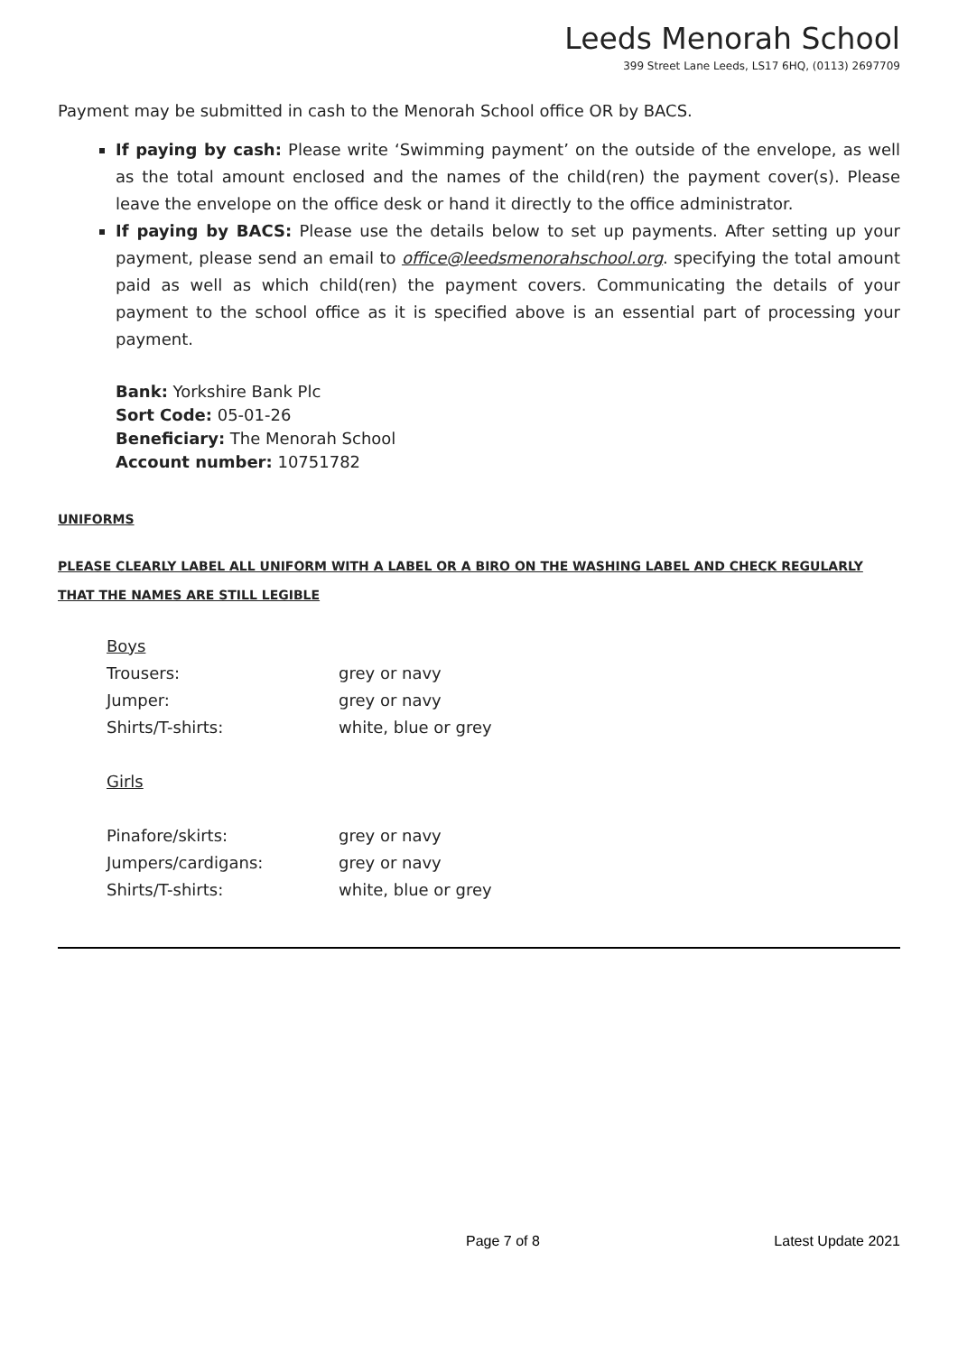Leeds Menorah School
399 Street Lane Leeds, LS17 6HQ, (0113) 2697709
Payment may be submitted in cash to the Menorah School office OR by BACS.
If paying by cash: Please write ‘Swimming payment’ on the outside of the envelope, as well as the total amount enclosed and the names of the child(ren) the payment cover(s). Please leave the envelope on the office desk or hand it directly to the office administrator.
If paying by BACS: Please use the details below to set up payments. After setting up your payment, please send an email to office@leedsmenorahschool.org. specifying the total amount paid as well as which child(ren) the payment covers. Communicating the details of your payment to the school office as it is specified above is an essential part of processing your payment.
Bank: Yorkshire Bank Plc
Sort Code: 05-01-26
Beneficiary: The Menorah School
Account number: 10751782
UNIFORMS
PLEASE CLEARLY LABEL ALL UNIFORM WITH A LABEL OR A BIRO ON THE WASHING LABEL AND CHECK REGULARLY THAT THE NAMES ARE STILL LEGIBLE
Boys
Trousers: grey or navy
Jumper: grey or navy
Shirts/T-shirts: white, blue or grey
Girls
Pinafore/skirts: grey or navy
Jumpers/cardigans: grey or navy
Shirts/T-shirts: white, blue or grey
Page 7 of 8 Latest Update 2021